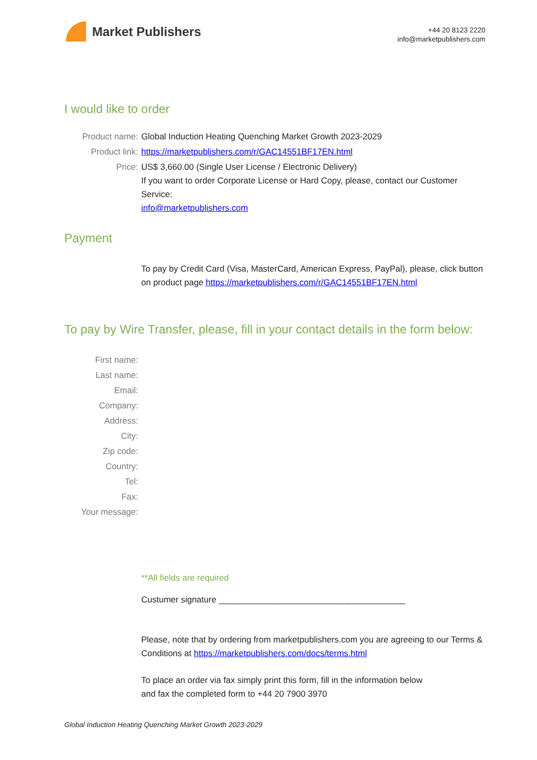Market Publishers
+44 20 8123 2220
info@marketpublishers.com
I would like to order
Product name: Global Induction Heating Quenching Market Growth 2023-2029
Product link: https://marketpublishers.com/r/GAC14551BF17EN.html
Price: US$ 3,660.00 (Single User License / Electronic Delivery)
If you want to order Corporate License or Hard Copy, please, contact our Customer Service:
info@marketpublishers.com
Payment
To pay by Credit Card (Visa, MasterCard, American Express, PayPal), please, click button on product page https://marketpublishers.com/r/GAC14551BF17EN.html
To pay by Wire Transfer, please, fill in your contact details in the form below:
First name:
Last name:
Email:
Company:
Address:
City:
Zip code:
Country:
Tel:
Fax:
Your message:
**All fields are required
Custumer signature _______________________________________
Please, note that by ordering from marketpublishers.com you are agreeing to our Terms & Conditions at https://marketpublishers.com/docs/terms.html
To place an order via fax simply print this form, fill in the information below
and fax the completed form to +44 20 7900 3970
Global Induction Heating Quenching Market Growth 2023-2029